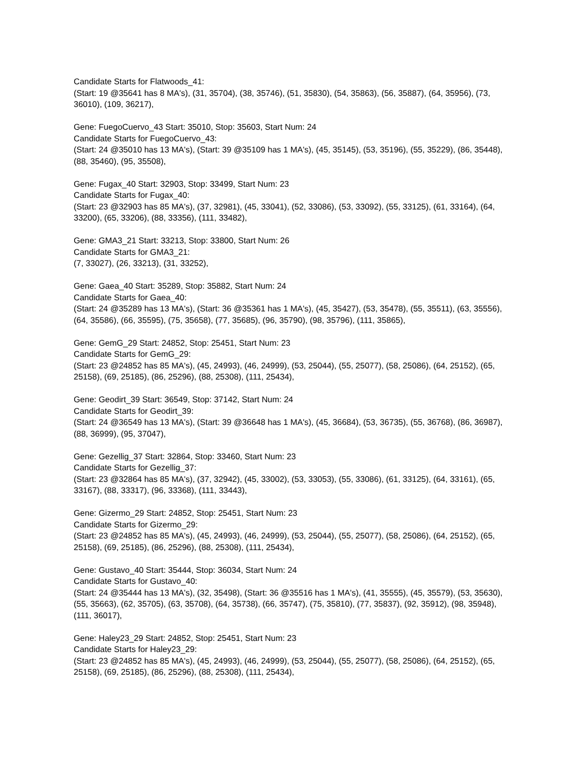Candidate Starts for Flatwoods_41:
(Start: 19 @35641 has 8 MA's), (31, 35704), (38, 35746), (51, 35830), (54, 35863), (56, 35887), (64, 35956), (73, 36010), (109, 36217),
Gene: FuegoCuervo_43 Start: 35010, Stop: 35603, Start Num: 24
Candidate Starts for FuegoCuervo_43:
(Start: 24 @35010 has 13 MA's), (Start: 39 @35109 has 1 MA's), (45, 35145), (53, 35196), (55, 35229), (86, 35448), (88, 35460), (95, 35508),
Gene: Fugax_40 Start: 32903, Stop: 33499, Start Num: 23
Candidate Starts for Fugax_40:
(Start: 23 @32903 has 85 MA's), (37, 32981), (45, 33041), (52, 33086), (53, 33092), (55, 33125), (61, 33164), (64, 33200), (65, 33206), (88, 33356), (111, 33482),
Gene: GMA3_21 Start: 33213, Stop: 33800, Start Num: 26
Candidate Starts for GMA3_21:
(7, 33027), (26, 33213), (31, 33252),
Gene: Gaea_40 Start: 35289, Stop: 35882, Start Num: 24
Candidate Starts for Gaea_40:
(Start: 24 @35289 has 13 MA's), (Start: 36 @35361 has 1 MA's), (45, 35427), (53, 35478), (55, 35511), (63, 35556), (64, 35586), (66, 35595), (75, 35658), (77, 35685), (96, 35790), (98, 35796), (111, 35865),
Gene: GemG_29 Start: 24852, Stop: 25451, Start Num: 23
Candidate Starts for GemG_29:
(Start: 23 @24852 has 85 MA's), (45, 24993), (46, 24999), (53, 25044), (55, 25077), (58, 25086), (64, 25152), (65, 25158), (69, 25185), (86, 25296), (88, 25308), (111, 25434),
Gene: Geodirt_39 Start: 36549, Stop: 37142, Start Num: 24
Candidate Starts for Geodirt_39:
(Start: 24 @36549 has 13 MA's), (Start: 39 @36648 has 1 MA's), (45, 36684), (53, 36735), (55, 36768), (86, 36987), (88, 36999), (95, 37047),
Gene: Gezellig_37 Start: 32864, Stop: 33460, Start Num: 23
Candidate Starts for Gezellig_37:
(Start: 23 @32864 has 85 MA's), (37, 32942), (45, 33002), (53, 33053), (55, 33086), (61, 33125), (64, 33161), (65, 33167), (88, 33317), (96, 33368), (111, 33443),
Gene: Gizermo_29 Start: 24852, Stop: 25451, Start Num: 23
Candidate Starts for Gizermo_29:
(Start: 23 @24852 has 85 MA's), (45, 24993), (46, 24999), (53, 25044), (55, 25077), (58, 25086), (64, 25152), (65, 25158), (69, 25185), (86, 25296), (88, 25308), (111, 25434),
Gene: Gustavo_40 Start: 35444, Stop: 36034, Start Num: 24
Candidate Starts for Gustavo_40:
(Start: 24 @35444 has 13 MA's), (32, 35498), (Start: 36 @35516 has 1 MA's), (41, 35555), (45, 35579), (53, 35630), (55, 35663), (62, 35705), (63, 35708), (64, 35738), (66, 35747), (75, 35810), (77, 35837), (92, 35912), (98, 35948), (111, 36017),
Gene: Haley23_29 Start: 24852, Stop: 25451, Start Num: 23
Candidate Starts for Haley23_29:
(Start: 23 @24852 has 85 MA's), (45, 24993), (46, 24999), (53, 25044), (55, 25077), (58, 25086), (64, 25152), (65, 25158), (69, 25185), (86, 25296), (88, 25308), (111, 25434),